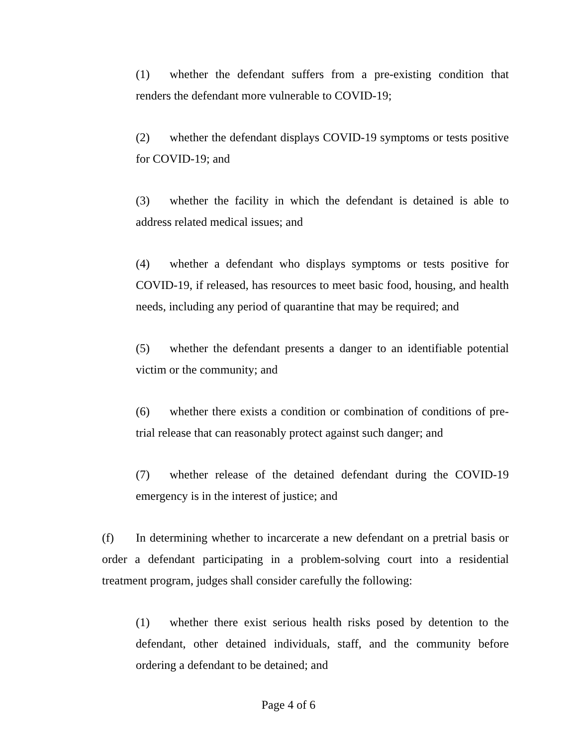(1) whether the defendant suffers from a pre-existing condition that renders the defendant more vulnerable to COVID-19;
(2) whether the defendant displays COVID-19 symptoms or tests positive for COVID-19; and
(3) whether the facility in which the defendant is detained is able to address related medical issues; and
(4) whether a defendant who displays symptoms or tests positive for COVID-19, if released, has resources to meet basic food, housing, and health needs, including any period of quarantine that may be required; and
(5) whether the defendant presents a danger to an identifiable potential victim or the community; and
(6) whether there exists a condition or combination of conditions of pre-trial release that can reasonably protect against such danger; and
(7) whether release of the detained defendant during the COVID-19 emergency is in the interest of justice; and
(f) In determining whether to incarcerate a new defendant on a pretrial basis or order a defendant participating in a problem-solving court into a residential treatment program, judges shall consider carefully the following:
(1) whether there exist serious health risks posed by detention to the defendant, other detained individuals, staff, and the community before ordering a defendant to be detained; and
Page 4 of 6